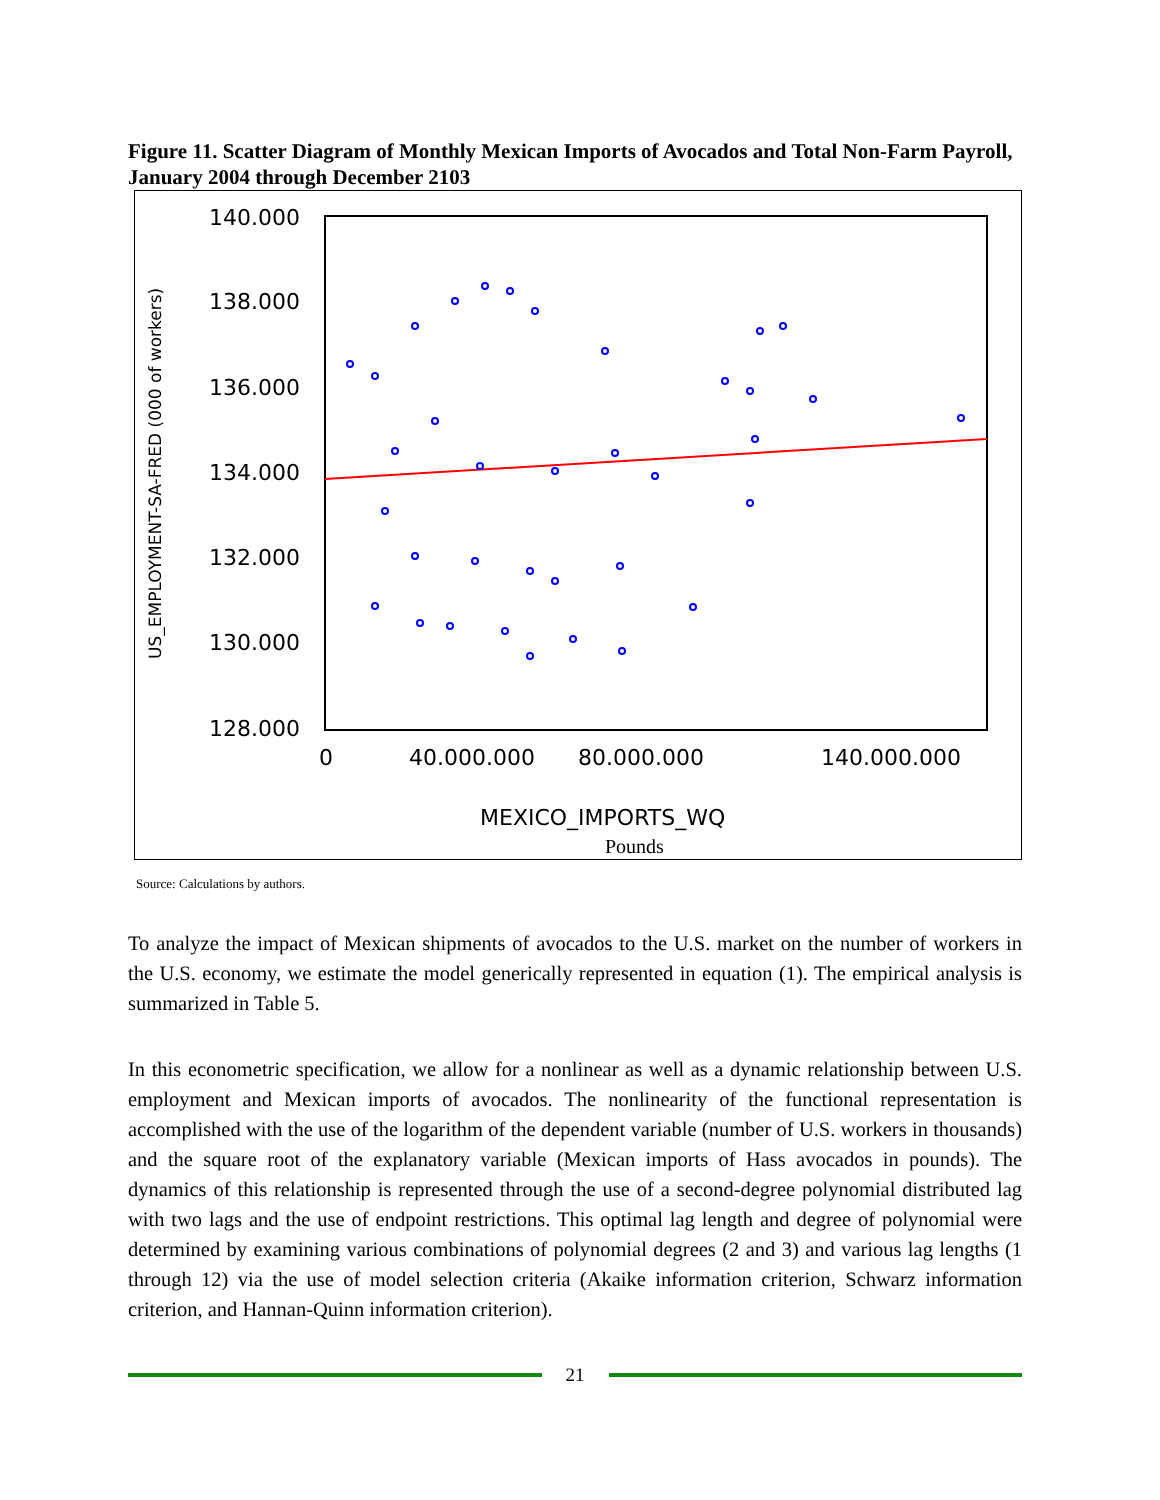Figure 11. Scatter Diagram of Monthly Mexican Imports of Avocados and Total Non-Farm Payroll, January 2004 through December 2103
140.000
138.000
136.000
134.000
132.000
130.000
128.000
0
40.000.000
80.000.000
140.000.000
MEXICO_IMPORTS_WQ
Pounds
US_EMPLOYMENT-SA-FRED (000 of workers)
Source: Calculations by authors.
To analyze the impact of Mexican shipments of avocados to the U.S. market on the number of workers in the U.S. economy, we estimate the model generically represented in equation (1). The empirical analysis is summarized in Table 5.
In this econometric specification, we allow for a nonlinear as well as a dynamic relationship between U.S. employment and Mexican imports of avocados. The nonlinearity of the functional representation is accomplished with the use of the logarithm of the dependent variable (number of U.S. workers in thousands) and the square root of the explanatory variable (Mexican imports of Hass avocados in pounds). The dynamics of this relationship is represented through the use of a second-degree polynomial distributed lag with two lags and the use of endpoint restrictions. This optimal lag length and degree of polynomial were determined by examining various combinations of polynomial degrees (2 and 3) and various lag lengths (1 through 12) via the use of model selection criteria (Akaike information criterion, Schwarz information criterion, and Hannan-Quinn information criterion).
21